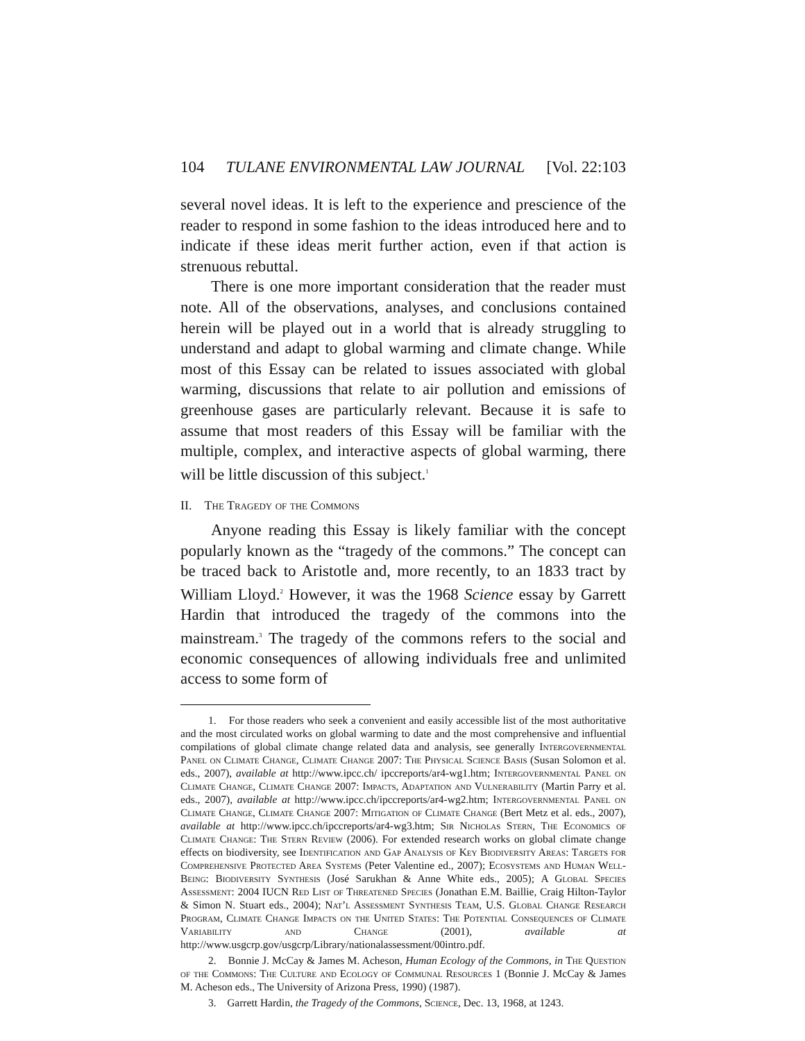104 TULANE ENVIRONMENTAL LAW JOURNAL [Vol. 22:103
several novel ideas. It is left to the experience and prescience of the reader to respond in some fashion to the ideas introduced here and to indicate if these ideas merit further action, even if that action is strenuous rebuttal.
There is one more important consideration that the reader must note. All of the observations, analyses, and conclusions contained herein will be played out in a world that is already struggling to understand and adapt to global warming and climate change. While most of this Essay can be related to issues associated with global warming, discussions that relate to air pollution and emissions of greenhouse gases are particularly relevant. Because it is safe to assume that most readers of this Essay will be familiar with the multiple, complex, and interactive aspects of global warming, there will be little discussion of this subject.<sup>1</sup>
II. The Tragedy of the Commons
Anyone reading this Essay is likely familiar with the concept popularly known as the “tragedy of the commons.” The concept can be traced back to Aristotle and, more recently, to an 1833 tract by William Lloyd.<sup>2</sup> However, it was the 1968 Science essay by Garrett Hardin that introduced the tragedy of the commons into the mainstream.<sup>3</sup> The tragedy of the commons refers to the social and economic consequences of allowing individuals free and unlimited access to some form of
1. For those readers who seek a convenient and easily accessible list of the most authoritative and the most circulated works on global warming to date and the most comprehensive and influential compilations of global climate change related data and analysis, see generally Intergovernmental Panel on Climate Change, Climate Change 2007: The Physical Science Basis (Susan Solomon et al. eds., 2007), available at http://www.ipcc.ch/ ipccreports/ar4-wg1.htm; Intergovernmental Panel on Climate Change, Climate Change 2007: Impacts, Adaptation and Vulnerability (Martin Parry et al. eds., 2007), available at http://www.ipcc.ch/ipccreports/ar4-wg2.htm; Intergovernmental Panel on Climate Change, Climate Change 2007: Mitigation of Climate Change (Bert Metz et al. eds., 2007), available at http://www.ipcc.ch/ipccreports/ar4-wg3.htm; Sir Nicholas Stern, The Economics of Climate Change: The Stern Review (2006). For extended research works on global climate change effects on biodiversity, see Identification and Gap Analysis of Key Biodiversity Areas: Targets for Comprehensive Protected Area Systems (Peter Valentine ed., 2007); Ecosystems and Human Well-Being: Biodiversity Synthesis (José Sarukhan & Anne White eds., 2005); A Global Species Assessment: 2004 IUCN Red List of Threatened Species (Jonathan E.M. Baillie, Craig Hilton-Taylor & Simon N. Stuart eds., 2004); Nat’l Assessment Synthesis Team, U.S. Global Change Research Program, Climate Change Impacts on the United States: The Potential Consequences of Climate Variability and Change (2001), available at http://www.usgcrp.gov/usgcrp/Library/nationalassessment/00intro.pdf.
2. Bonnie J. McCay & James M. Acheson, Human Ecology of the Commons, in The Question of the Commons: The Culture and Ecology of Communal Resources 1 (Bonnie J. McCay & James M. Acheson eds., The University of Arizona Press, 1990) (1987).
3. Garrett Hardin, the Tragedy of the Commons, Science, Dec. 13, 1968, at 1243.